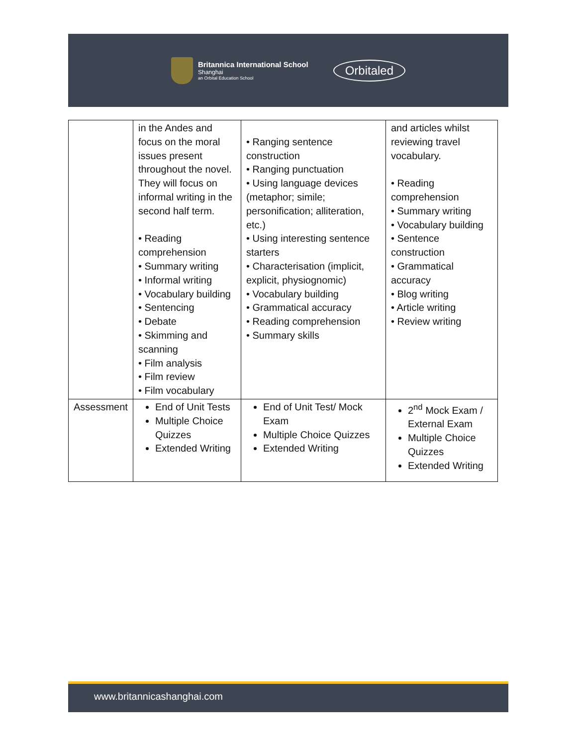Britannica International School
Shanghai
an Orbital Education School
Orbitaled
| | in the Andes and focus on the moral issues present throughout the novel. They will focus on informal writing in the second half term. • Reading comprehension • Summary writing • Informal writing • Vocabulary building • Sentencing • Debate • Skimming and scanning • Film analysis • Film review • Film vocabulary | • Ranging sentence construction • Ranging punctuation • Using language devices (metaphor; simile; personification; alliteration, etc.) • Using interesting sentence starters • Characterisation (implicit, explicit, physiognomic) • Vocabulary building • Grammatical accuracy • Reading comprehension • Summary skills | and articles whilst reviewing travel vocabulary. • Reading comprehension • Summary writing • Vocabulary building • Sentence construction • Grammatical accuracy • Blog writing • Article writing • Review writing |
| Assessment | End of Unit Tests Multiple Choice Quizzes Extended Writing | End of Unit Test/ Mock Exam Multiple Choice Quizzes Extended Writing | 2<sup>nd</sup> Mock Exam / External Exam Multiple Choice Quizzes Extended Writing |
www.britannicashanghai.com